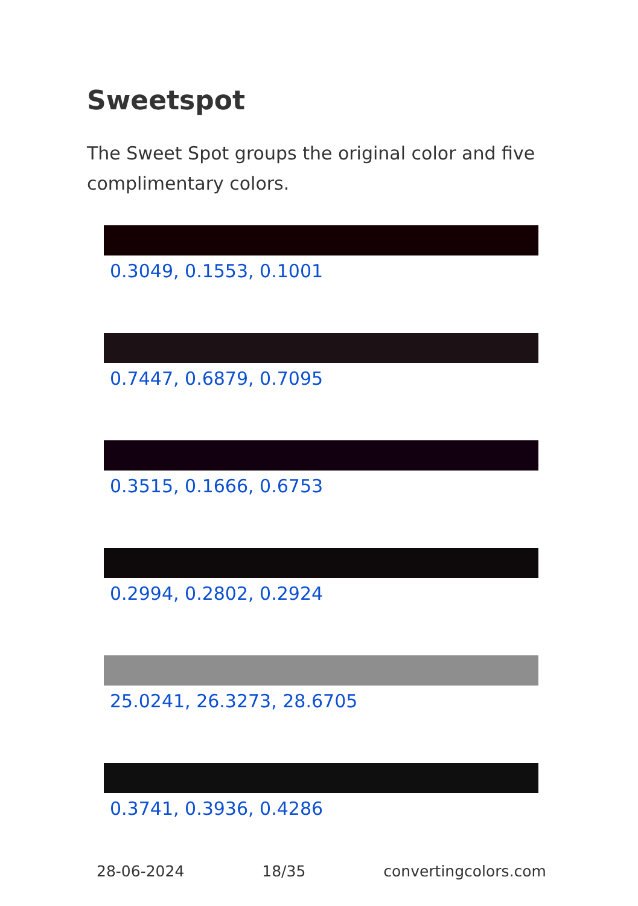Sweetspot
The Sweet Spot groups the original color and five complimentary colors.
0.3049, 0.1553, 0.1001
0.7447, 0.6879, 0.7095
0.3515, 0.1666, 0.6753
0.2994, 0.2802, 0.2924
25.0241, 26.3273, 28.6705
0.3741, 0.3936, 0.4286
28-06-2024 18/35 convertingcolors.com